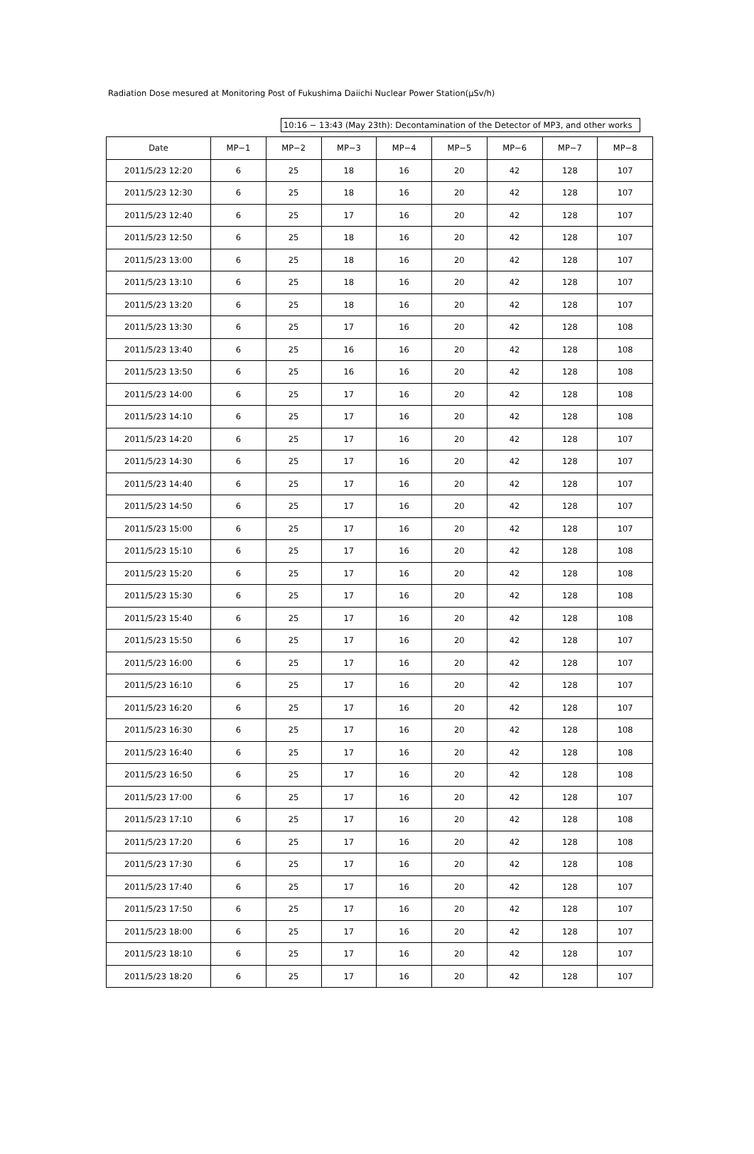Radiation Dose mesured at Monitoring Post of Fukushima Daiichi Nuclear Power Station(μSv/h)
10:16 − 13:43 (May 23th): Decontamination of the Detector of MP3, and other works
| Date | MP−1 | MP−2 | MP−3 | MP−4 | MP−5 | MP−6 | MP−7 | MP−8 |
| --- | --- | --- | --- | --- | --- | --- | --- | --- |
| 2011/5/23 12:20 | 6 | 25 | 18 | 16 | 20 | 42 | 128 | 107 |
| 2011/5/23 12:30 | 6 | 25 | 18 | 16 | 20 | 42 | 128 | 107 |
| 2011/5/23 12:40 | 6 | 25 | 17 | 16 | 20 | 42 | 128 | 107 |
| 2011/5/23 12:50 | 6 | 25 | 18 | 16 | 20 | 42 | 128 | 107 |
| 2011/5/23 13:00 | 6 | 25 | 18 | 16 | 20 | 42 | 128 | 107 |
| 2011/5/23 13:10 | 6 | 25 | 18 | 16 | 20 | 42 | 128 | 107 |
| 2011/5/23 13:20 | 6 | 25 | 18 | 16 | 20 | 42 | 128 | 107 |
| 2011/5/23 13:30 | 6 | 25 | 17 | 16 | 20 | 42 | 128 | 108 |
| 2011/5/23 13:40 | 6 | 25 | 16 | 16 | 20 | 42 | 128 | 108 |
| 2011/5/23 13:50 | 6 | 25 | 16 | 16 | 20 | 42 | 128 | 108 |
| 2011/5/23 14:00 | 6 | 25 | 17 | 16 | 20 | 42 | 128 | 108 |
| 2011/5/23 14:10 | 6 | 25 | 17 | 16 | 20 | 42 | 128 | 108 |
| 2011/5/23 14:20 | 6 | 25 | 17 | 16 | 20 | 42 | 128 | 107 |
| 2011/5/23 14:30 | 6 | 25 | 17 | 16 | 20 | 42 | 128 | 107 |
| 2011/5/23 14:40 | 6 | 25 | 17 | 16 | 20 | 42 | 128 | 107 |
| 2011/5/23 14:50 | 6 | 25 | 17 | 16 | 20 | 42 | 128 | 107 |
| 2011/5/23 15:00 | 6 | 25 | 17 | 16 | 20 | 42 | 128 | 107 |
| 2011/5/23 15:10 | 6 | 25 | 17 | 16 | 20 | 42 | 128 | 108 |
| 2011/5/23 15:20 | 6 | 25 | 17 | 16 | 20 | 42 | 128 | 108 |
| 2011/5/23 15:30 | 6 | 25 | 17 | 16 | 20 | 42 | 128 | 108 |
| 2011/5/23 15:40 | 6 | 25 | 17 | 16 | 20 | 42 | 128 | 108 |
| 2011/5/23 15:50 | 6 | 25 | 17 | 16 | 20 | 42 | 128 | 107 |
| 2011/5/23 16:00 | 6 | 25 | 17 | 16 | 20 | 42 | 128 | 107 |
| 2011/5/23 16:10 | 6 | 25 | 17 | 16 | 20 | 42 | 128 | 107 |
| 2011/5/23 16:20 | 6 | 25 | 17 | 16 | 20 | 42 | 128 | 107 |
| 2011/5/23 16:30 | 6 | 25 | 17 | 16 | 20 | 42 | 128 | 108 |
| 2011/5/23 16:40 | 6 | 25 | 17 | 16 | 20 | 42 | 128 | 108 |
| 2011/5/23 16:50 | 6 | 25 | 17 | 16 | 20 | 42 | 128 | 108 |
| 2011/5/23 17:00 | 6 | 25 | 17 | 16 | 20 | 42 | 128 | 107 |
| 2011/5/23 17:10 | 6 | 25 | 17 | 16 | 20 | 42 | 128 | 108 |
| 2011/5/23 17:20 | 6 | 25 | 17 | 16 | 20 | 42 | 128 | 108 |
| 2011/5/23 17:30 | 6 | 25 | 17 | 16 | 20 | 42 | 128 | 108 |
| 2011/5/23 17:40 | 6 | 25 | 17 | 16 | 20 | 42 | 128 | 107 |
| 2011/5/23 17:50 | 6 | 25 | 17 | 16 | 20 | 42 | 128 | 107 |
| 2011/5/23 18:00 | 6 | 25 | 17 | 16 | 20 | 42 | 128 | 107 |
| 2011/5/23 18:10 | 6 | 25 | 17 | 16 | 20 | 42 | 128 | 107 |
| 2011/5/23 18:20 | 6 | 25 | 17 | 16 | 20 | 42 | 128 | 107 |